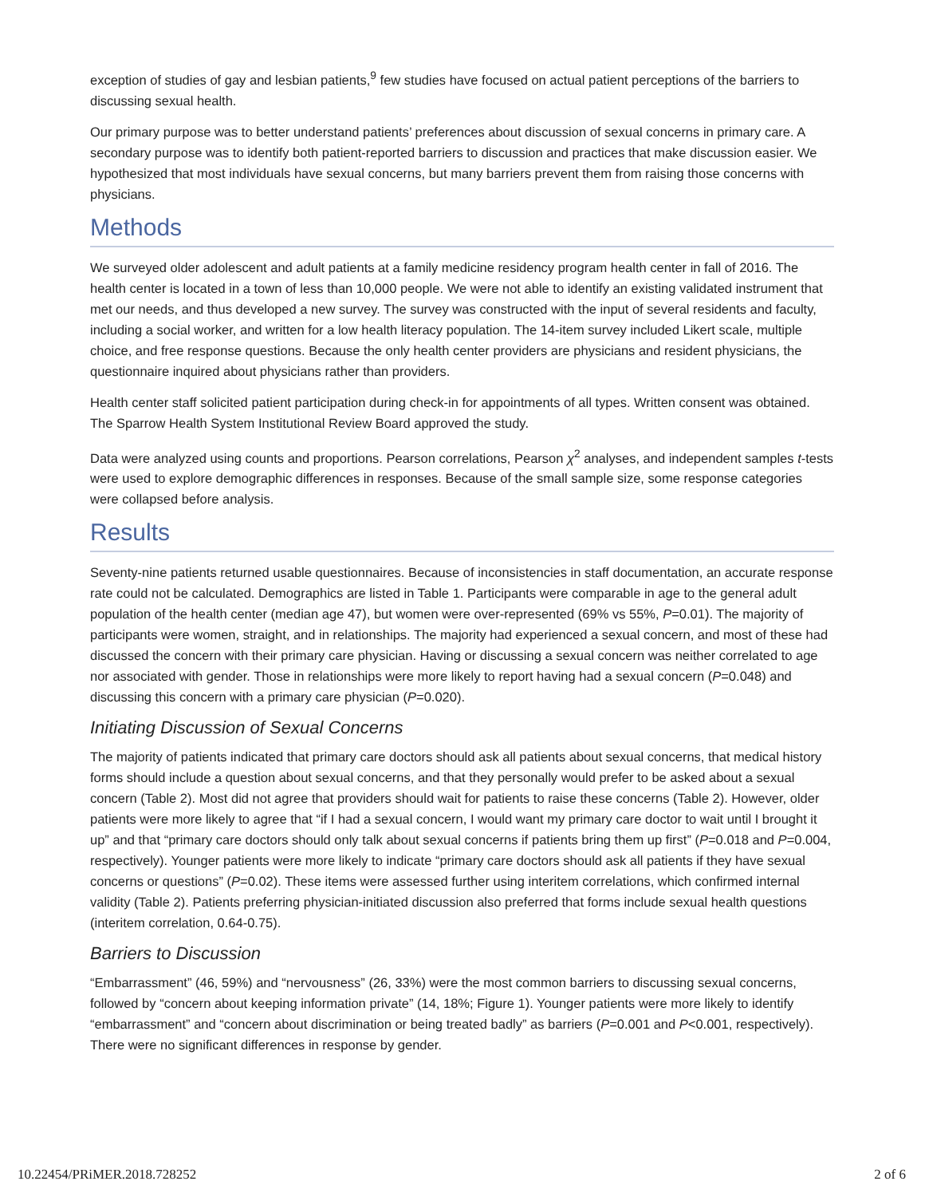exception of studies of gay and lesbian patients,<sup>9</sup> few studies have focused on actual patient perceptions of the barriers to discussing sexual health.
Our primary purpose was to better understand patients’ preferences about discussion of sexual concerns in primary care. A secondary purpose was to identify both patient-reported barriers to discussion and practices that make discussion easier. We hypothesized that most individuals have sexual concerns, but many barriers prevent them from raising those concerns with physicians.
Methods
We surveyed older adolescent and adult patients at a family medicine residency program health center in fall of 2016. The health center is located in a town of less than 10,000 people. We were not able to identify an existing validated instrument that met our needs, and thus developed a new survey. The survey was constructed with the input of several residents and faculty, including a social worker, and written for a low health literacy population. The 14-item survey included Likert scale, multiple choice, and free response questions. Because the only health center providers are physicians and resident physicians, the questionnaire inquired about physicians rather than providers.
Health center staff solicited patient participation during check-in for appointments of all types. Written consent was obtained. The Sparrow Health System Institutional Review Board approved the study.
Data were analyzed using counts and proportions. Pearson correlations, Pearson χ<sup>2</sup> analyses, and independent samples t-tests were used to explore demographic differences in responses. Because of the small sample size, some response categories were collapsed before analysis.
Results
Seventy-nine patients returned usable questionnaires. Because of inconsistencies in staff documentation, an accurate response rate could not be calculated. Demographics are listed in Table 1. Participants were comparable in age to the general adult population of the health center (median age 47), but women were over-represented (69% vs 55%, P=0.01). The majority of participants were women, straight, and in relationships. The majority had experienced a sexual concern, and most of these had discussed the concern with their primary care physician. Having or discussing a sexual concern was neither correlated to age nor associated with gender. Those in relationships were more likely to report having had a sexual concern (P=0.048) and discussing this concern with a primary care physician (P=0.020).
Initiating Discussion of Sexual Concerns
The majority of patients indicated that primary care doctors should ask all patients about sexual concerns, that medical history forms should include a question about sexual concerns, and that they personally would prefer to be asked about a sexual concern (Table 2). Most did not agree that providers should wait for patients to raise these concerns (Table 2). However, older patients were more likely to agree that “if I had a sexual concern, I would want my primary care doctor to wait until I brought it up” and that “primary care doctors should only talk about sexual concerns if patients bring them up first” (P=0.018 and P=0.004, respectively). Younger patients were more likely to indicate “primary care doctors should ask all patients if they have sexual concerns or questions” (P=0.02). These items were assessed further using interitem correlations, which confirmed internal validity (Table 2). Patients preferring physician-initiated discussion also preferred that forms include sexual health questions (interitem correlation, 0.64-0.75).
Barriers to Discussion
“Embarrassment” (46, 59%) and “nervousness” (26, 33%) were the most common barriers to discussing sexual concerns, followed by “concern about keeping information private” (14, 18%; Figure 1). Younger patients were more likely to identify “embarrassment” and “concern about discrimination or being treated badly” as barriers (P=0.001 and P<0.001, respectively). There were no significant differences in response by gender.
10.22454/PRiMER.2018.728252 2 of 6